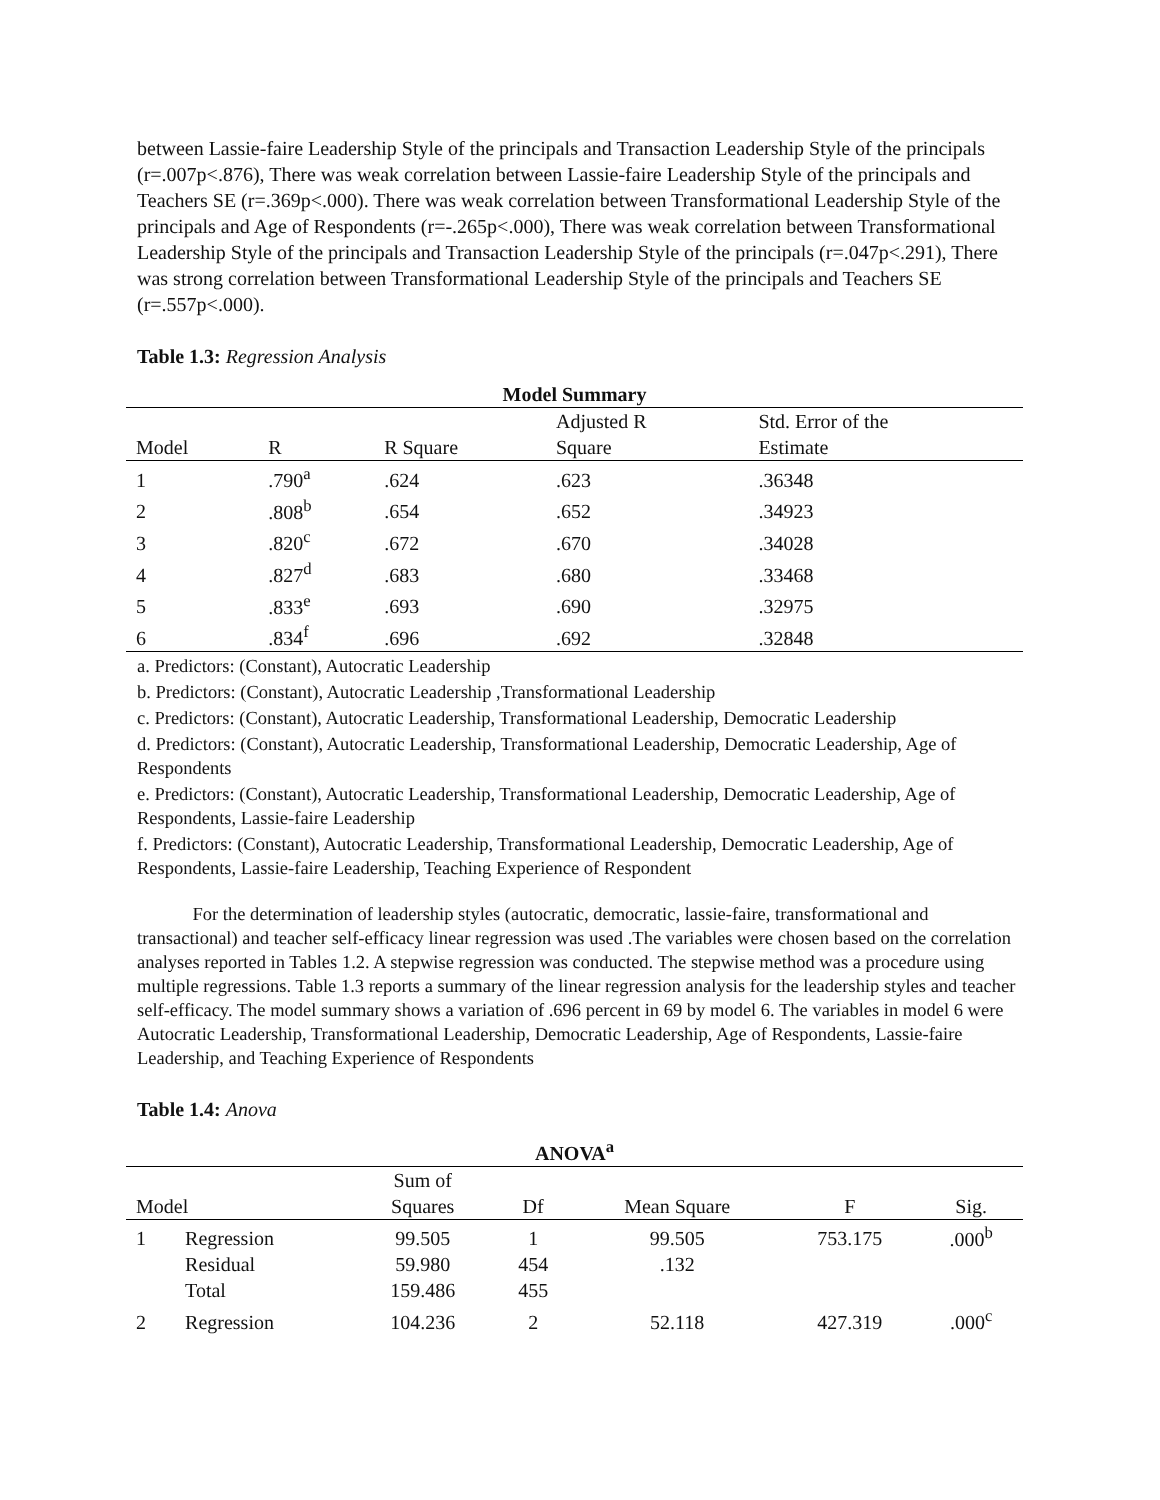between Lassie-faire Leadership Style of the principals and Transaction Leadership Style of the principals (r=.007p<.876), There was weak correlation between Lassie-faire Leadership Style of the principals and Teachers SE (r=.369p<.000). There was weak correlation between Transformational Leadership Style of the principals and Age of Respondents (r=-.265p<.000), There was weak correlation between Transformational Leadership Style of the principals and Transaction Leadership Style of the principals (r=.047p<.291), There was strong correlation between Transformational Leadership Style of the principals and Teachers SE (r=.557p<.000).
Table 1.3: Regression Analysis
| Model Summary | | | | |
| --- | --- | --- | --- | --- |
| Model | R | R Square | Adjusted R Square | Std. Error of the Estimate |
| 1 | .790<sup>a</sup> | .624 | .623 | .36348 |
| 2 | .808<sup>b</sup> | .654 | .652 | .34923 |
| 3 | .820<sup>c</sup> | .672 | .670 | .34028 |
| 4 | .827<sup>d</sup> | .683 | .680 | .33468 |
| 5 | .833<sup>e</sup> | .693 | .690 | .32975 |
| 6 | .834<sup>f</sup> | .696 | .692 | .32848 |
a. Predictors: (Constant), Autocratic Leadership
b. Predictors: (Constant), Autocratic Leadership ,Transformational Leadership
c. Predictors: (Constant), Autocratic Leadership, Transformational Leadership, Democratic Leadership
d. Predictors: (Constant), Autocratic Leadership, Transformational Leadership, Democratic Leadership, Age of Respondents
e. Predictors: (Constant), Autocratic Leadership, Transformational Leadership, Democratic Leadership, Age of Respondents, Lassie-faire Leadership
f. Predictors: (Constant), Autocratic Leadership, Transformational Leadership, Democratic Leadership, Age of Respondents, Lassie-faire Leadership, Teaching Experience of Respondent
For the determination of leadership styles (autocratic, democratic, lassie-faire, transformational and transactional) and teacher self-efficacy linear regression was used .The variables were chosen based on the correlation analyses reported in Tables 1.2. A stepwise regression was conducted. The stepwise method was a procedure using multiple regressions. Table 1.3 reports a summary of the linear regression analysis for the leadership styles and teacher self-efficacy. The model summary shows a variation of .696 percent in 69 by model 6. The variables in model 6 were Autocratic Leadership, Transformational Leadership, Democratic Leadership, Age of Respondents, Lassie-faire Leadership, and Teaching Experience of Respondents
Table 1.4: Anova
| ANOVA<sup>a</sup> | | | | | | |
| --- | --- | --- | --- | --- | --- | --- |
| Model | | Sum of Squares | Df | Mean Square | F | Sig. |
| 1 | Regression | 99.505 | 1 | 99.505 | 753.175 | .000<sup>b</sup> |
| | Residual | 59.980 | 454 | .132 | | |
| | Total | 159.486 | 455 | | | |
| 2 | Regression | 104.236 | 2 | 52.118 | 427.319 | .000<sup>c</sup> |